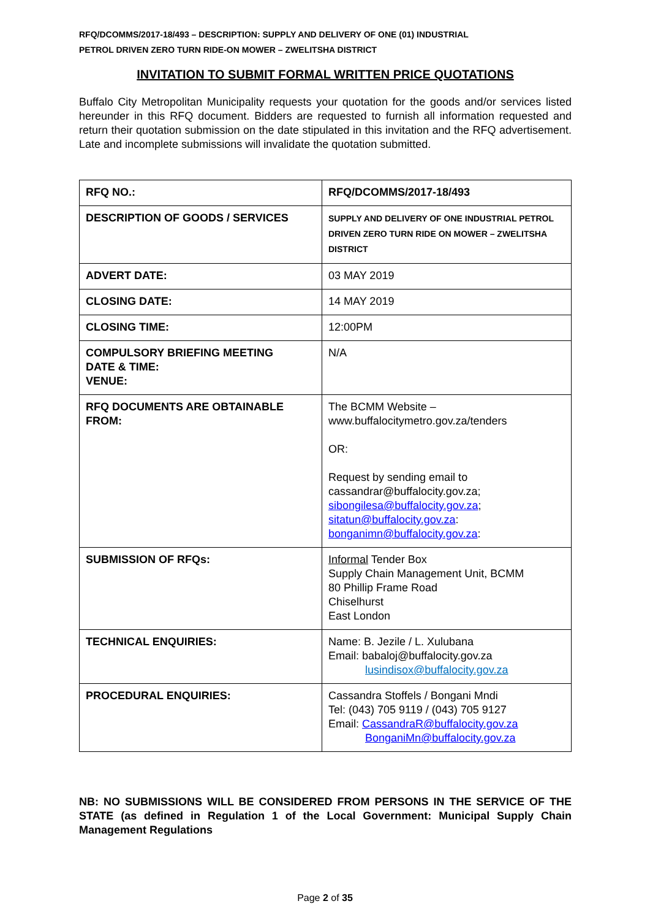RFQ/DCOMMS/2017-18/493 – DESCRIPTION: SUPPLY AND DELIVERY OF ONE (01) INDUSTRIAL
PETROL DRIVEN ZERO TURN RIDE-ON MOWER – ZWELITSHA DISTRICT
INVITATION TO SUBMIT FORMAL WRITTEN PRICE QUOTATIONS
Buffalo City Metropolitan Municipality requests your quotation for the goods and/or services listed hereunder in this RFQ document. Bidders are requested to furnish all information requested and return their quotation submission on the date stipulated in this invitation and the RFQ advertisement. Late and incomplete submissions will invalidate the quotation submitted.
| RFQ NO.: | RFQ/DCOMMS/2017-18/493 |
| DESCRIPTION OF GOODS / SERVICES | SUPPLY AND DELIVERY OF ONE INDUSTRIAL PETROL DRIVEN ZERO TURN RIDE ON MOWER – ZWELITSHA DISTRICT |
| ADVERT DATE: | 03 MAY 2019 |
| CLOSING DATE: | 14 MAY 2019 |
| CLOSING TIME: | 12:00PM |
| COMPULSORY BRIEFING MEETING DATE & TIME: VENUE: | N/A |
| RFQ DOCUMENTS ARE OBTAINABLE FROM: | The BCMM Website – www.buffalocitymetro.gov.za/tenders OR: Request by sending email to cassandrar@buffalocity.gov.za; sibongilesa@buffalocity.gov.za ; sitatun@buffalocity.gov.za : bonganimn@buffalocity.gov.za : |
| SUBMISSION OF RFQs: | Informal Tender Box Supply Chain Management Unit, BCMM 80 Phillip Frame Road Chiselhurst East London |
| TECHNICAL ENQUIRIES: | Name: B. Jezile / L. Xulubana Email: babaloj@buffalocity.gov.za lusindisox@buffalocity.gov.za |
| PROCEDURAL ENQUIRIES: | Cassandra Stoffels / Bongani Mndi Tel: (043) 705 9119 / (043) 705 9127 Email: CassandraR@buffalocity.gov.za BonganiMn@buffalocity.gov.za |
NB: NO SUBMISSIONS WILL BE CONSIDERED FROM PERSONS IN THE SERVICE OF THE STATE (as defined in Regulation 1 of the Local Government: Municipal Supply Chain Management Regulations
Page 2 of 35